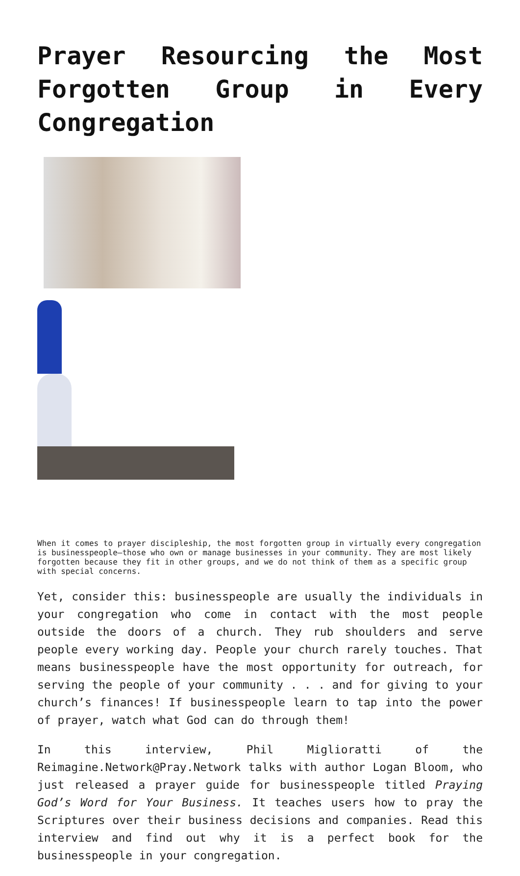Prayer Resourcing the Most Forgotten Group in Every Congregation
When it comes to prayer discipleship, the most forgotten group in virtually every congregation is businesspeople—those who own or manage businesses in your community. They are most likely forgotten because they fit in other groups, and we do not think of them as a specific group with special concerns.
Yet, consider this: businesspeople are usually the individuals in your congregation who come in contact with the most people outside the doors of a church. They rub shoulders and serve people every working day. People your church rarely touches. That means businesspeople have the most opportunity for outreach, for serving the people of your community . . . and for giving to your church’s finances! If businesspeople learn to tap into the power of prayer, watch what God can do through them!
In this interview, Phil Miglioratti of the Reimagine.Network@Pray.Network talks with author Logan Bloom, who just released a prayer guide for businesspeople titled Praying God’s Word for Your Business. It teaches users how to pray the Scriptures over their business decisions and companies. Read this interview and find out why it is a perfect book for the businesspeople in your congregation.